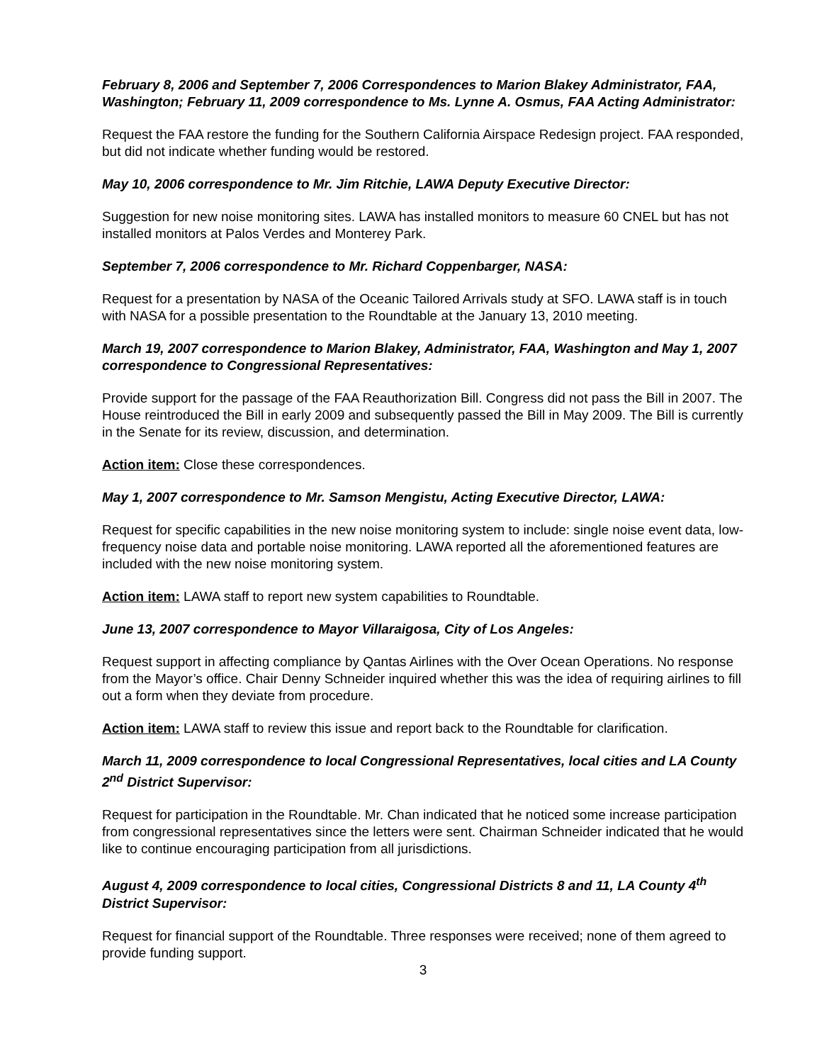February 8, 2006 and September 7, 2006 Correspondences to Marion Blakey Administrator, FAA, Washington; February 11, 2009 correspondence to Ms. Lynne A. Osmus, FAA Acting Administrator:
Request the FAA restore the funding for the Southern California Airspace Redesign project. FAA responded, but did not indicate whether funding would be restored.
May 10, 2006 correspondence to Mr. Jim Ritchie, LAWA Deputy Executive Director:
Suggestion for new noise monitoring sites. LAWA has installed monitors to measure 60 CNEL but has not installed monitors at Palos Verdes and Monterey Park.
September 7, 2006 correspondence to Mr. Richard Coppenbarger, NASA:
Request for a presentation by NASA of the Oceanic Tailored Arrivals study at SFO. LAWA staff is in touch with NASA for a possible presentation to the Roundtable at the January 13, 2010 meeting.
March 19, 2007 correspondence to Marion Blakey, Administrator, FAA, Washington and May 1, 2007 correspondence to Congressional Representatives:
Provide support for the passage of the FAA Reauthorization Bill. Congress did not pass the Bill in 2007. The House reintroduced the Bill in early 2009 and subsequently passed the Bill in May 2009. The Bill is currently in the Senate for its review, discussion, and determination.
Action item: Close these correspondences.
May 1, 2007 correspondence to Mr. Samson Mengistu, Acting Executive Director, LAWA:
Request for specific capabilities in the new noise monitoring system to include: single noise event data, low-frequency noise data and portable noise monitoring. LAWA reported all the aforementioned features are included with the new noise monitoring system.
Action item: LAWA staff to report new system capabilities to Roundtable.
June 13, 2007 correspondence to Mayor Villaraigosa, City of Los Angeles:
Request support in affecting compliance by Qantas Airlines with the Over Ocean Operations. No response from the Mayor’s office. Chair Denny Schneider inquired whether this was the idea of requiring airlines to fill out a form when they deviate from procedure.
Action item: LAWA staff to review this issue and report back to the Roundtable for clarification.
March 11, 2009 correspondence to local Congressional Representatives, local cities and LA County 2<sup>nd</sup> District Supervisor:
Request for participation in the Roundtable. Mr. Chan indicated that he noticed some increase participation from congressional representatives since the letters were sent. Chairman Schneider indicated that he would like to continue encouraging participation from all jurisdictions.
August 4, 2009 correspondence to local cities, Congressional Districts 8 and 11, LA County 4<sup>th</sup> District Supervisor:
Request for financial support of the Roundtable. Three responses were received; none of them agreed to provide funding support.
3